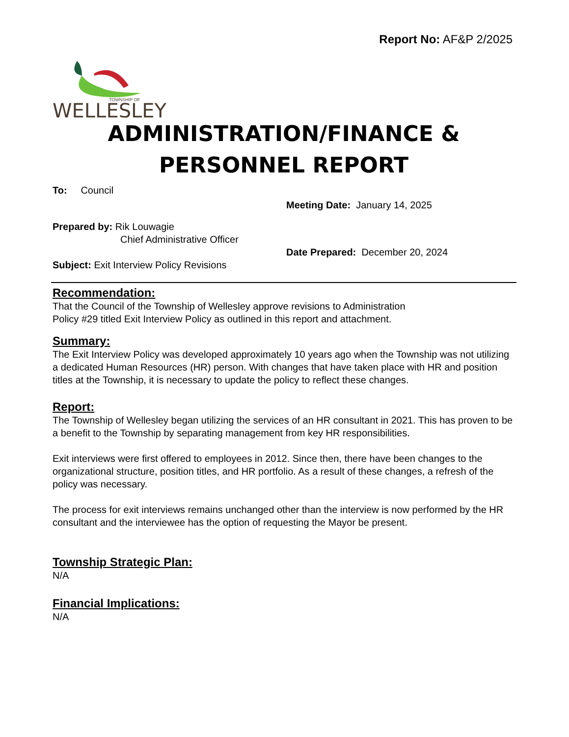Report No: AF&P 2/2025
TOWNSHIP OF
WELLESLEY
ADMINISTRATION/FINANCE &
PERSONNEL REPORT
To: Council
Meeting Date: January 14, 2025
Prepared by: Rik Louwagie
Chief Administrative Officer
Date Prepared: December 20, 2024
Subject: Exit Interview Policy Revisions
Recommendation:
That the Council of the Township of Wellesley approve revisions to Administration
Policy #29 titled Exit Interview Policy as outlined in this report and attachment.
Summary:
The Exit Interview Policy was developed approximately 10 years ago when the Township was not utilizing a dedicated Human Resources (HR) person. With changes that have taken place with HR and position titles at the Township, it is necessary to update the policy to reflect these changes.
Report:
The Township of Wellesley began utilizing the services of an HR consultant in 2021. This has proven to be a benefit to the Township by separating management from key HR responsibilities.
Exit interviews were first offered to employees in 2012. Since then, there have been changes to the organizational structure, position titles, and HR portfolio. As a result of these changes, a refresh of the policy was necessary.
The process for exit interviews remains unchanged other than the interview is now performed by the HR consultant and the interviewee has the option of requesting the Mayor be present.
Township Strategic Plan:
N/A
Financial Implications:
N/A